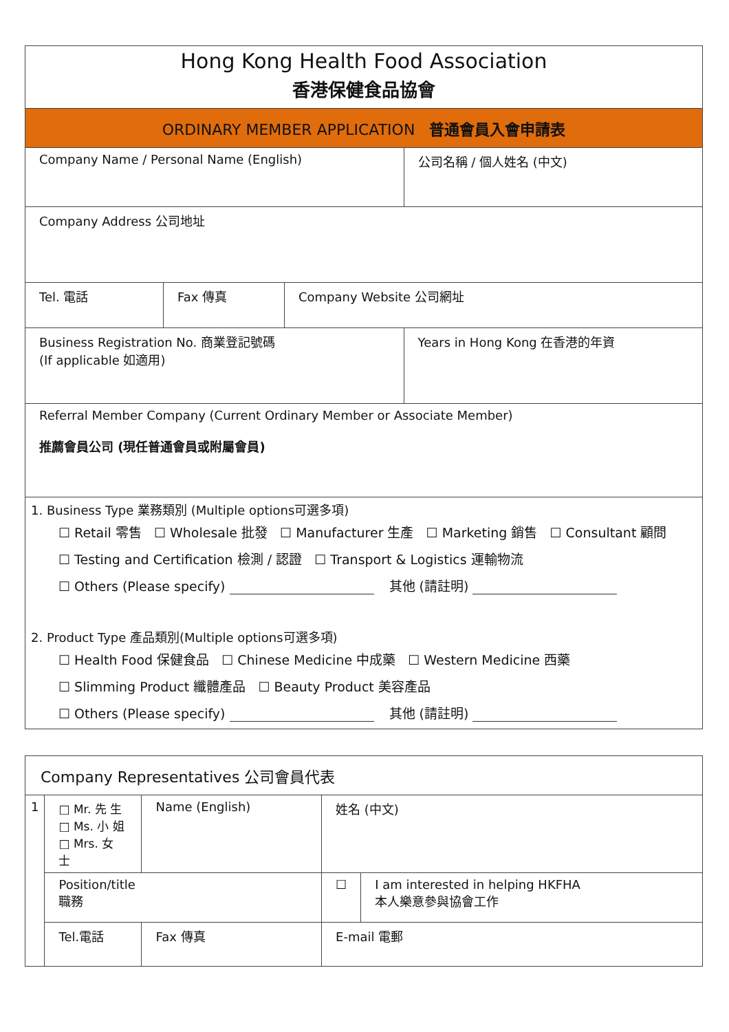| Hong Kong Health Food Association 香港保健食品協會 | | | |
| ORDINARY MEMBER APPLICATION 普通會員入會申請表 | | | |
| Company Name / Personal Name (English) | | | 公司名稱 / 個人姓名 (中文) |
| Company Address 公司地址 | | | |
| Tel. 電話 | Fax 傳真 | Company Website 公司網址 | |
| Business Registration No. 商業登記號碼 (If applicable 如適用) | | | Years in Hong Kong 在香港的年資 |
| Referral Member Company (Current Ordinary Member or Associate Member) 推薦會員公司 (現任普通會員或附屬會員) | | | |
| 1. Business Type 業務類別 (Multiple options可選多項) ☐ Retail 零售 ☐ Wholesale 批發 ☐ Manufacturer 生產 ☐ Marketing 銷售 ☐ Consultant 顧問 ☐ Testing and Certification 檢測 / 認證 ☐ Transport & Logistics 運輸物流 ☐ Others (Please specify) 其他 (請註明) 2. Product Type 產品類別(Multiple options可選多項) ☐ Health Food 保健食品 ☐ Chinese Medicine 中成藥 ☐ Western Medicine 西藥 ☐ Slimming Product 纖體產品 ☐ Beauty Product 美容產品 ☐ Others (Please specify) 其他 (請註明) | | | |
| Company Representatives 公司會員代表 | | | | | |
| 1 | □ Mr. 先 生 □ Ms. 小 姐 □ Mrs. 女 士 | Name (English) | | 姓名 (中文) | |
| | Position/title 職務 | | | ☐ | I am interested in helping HKFHA 本人樂意參與協會工作 |
| | Tel.電話 | | Fax 傳真 | E-mail 電郵 | |